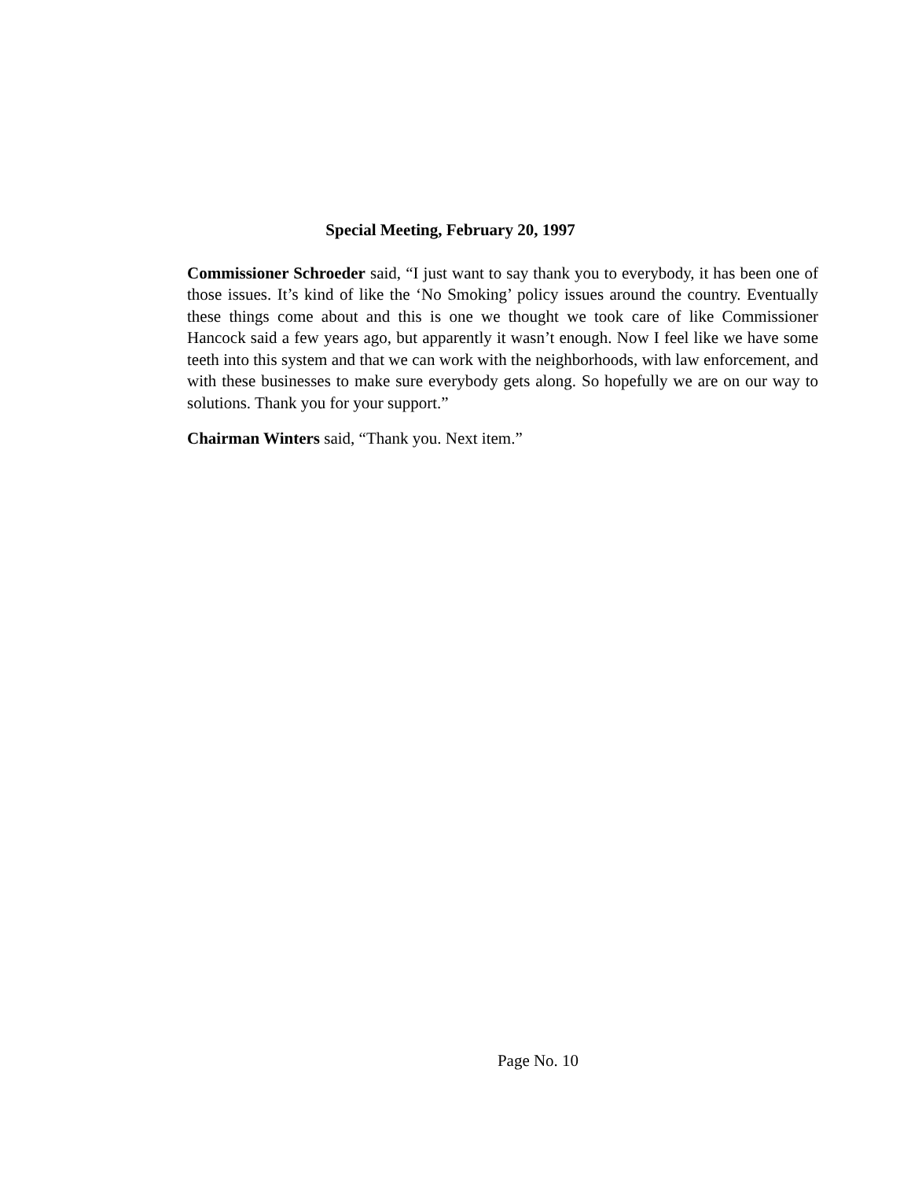Special Meeting, February 20, 1997
Commissioner Schroeder said, “I just want to say thank you to everybody, it has been one of those issues. It’s kind of like the ‘No Smoking’ policy issues around the country. Eventually these things come about and this is one we thought we took care of like Commissioner Hancock said a few years ago, but apparently it wasn’t enough. Now I feel like we have some teeth into this system and that we can work with the neighborhoods, with law enforcement, and with these businesses to make sure everybody gets along. So hopefully we are on our way to solutions. Thank you for your support.”
Chairman Winters said, “Thank you. Next item.”
Page No. 10